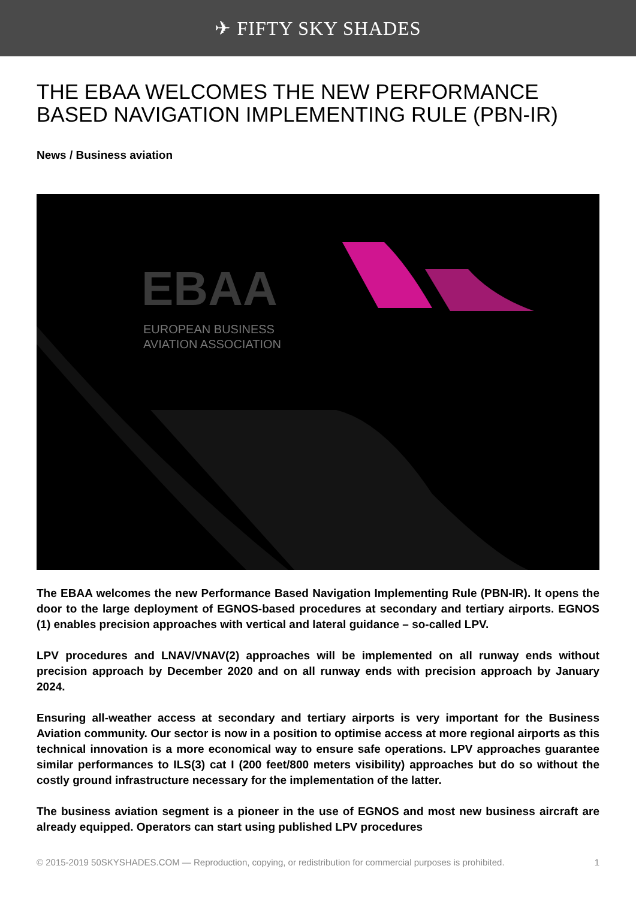✈ FIFTY SKY SHADES
THE EBAA WELCOMES THE NEW PERFORMANCE BASED NAVIGATION IMPLEMENTING RULE (PBN-IR)
News / Business aviation
EBAA
EUROPEAN BUSINESS
AVIATION ASSOCIATION
The EBAA welcomes the new Performance Based Navigation Implementing Rule (PBN-IR). It opens the door to the large deployment of EGNOS-based procedures at secondary and tertiary airports. EGNOS (1) enables precision approaches with vertical and lateral guidance – so-called LPV.
LPV procedures and LNAV/VNAV(2) approaches will be implemented on all runway ends without precision approach by December 2020 and on all runway ends with precision approach by January 2024.
Ensuring all-weather access at secondary and tertiary airports is very important for the Business Aviation community. Our sector is now in a position to optimise access at more regional airports as this technical innovation is a more economical way to ensure safe operations. LPV approaches guarantee similar performances to ILS(3) cat I (200 feet/800 meters visibility) approaches but do so without the costly ground infrastructure necessary for the implementation of the latter.
The business aviation segment is a pioneer in the use of EGNOS and most new business aircraft are already equipped. Operators can start using published LPV procedures
© 2015-2019 50SKYSHADES.COM — Reproduction, copying, or redistribution for commercial purposes is prohibited. 1